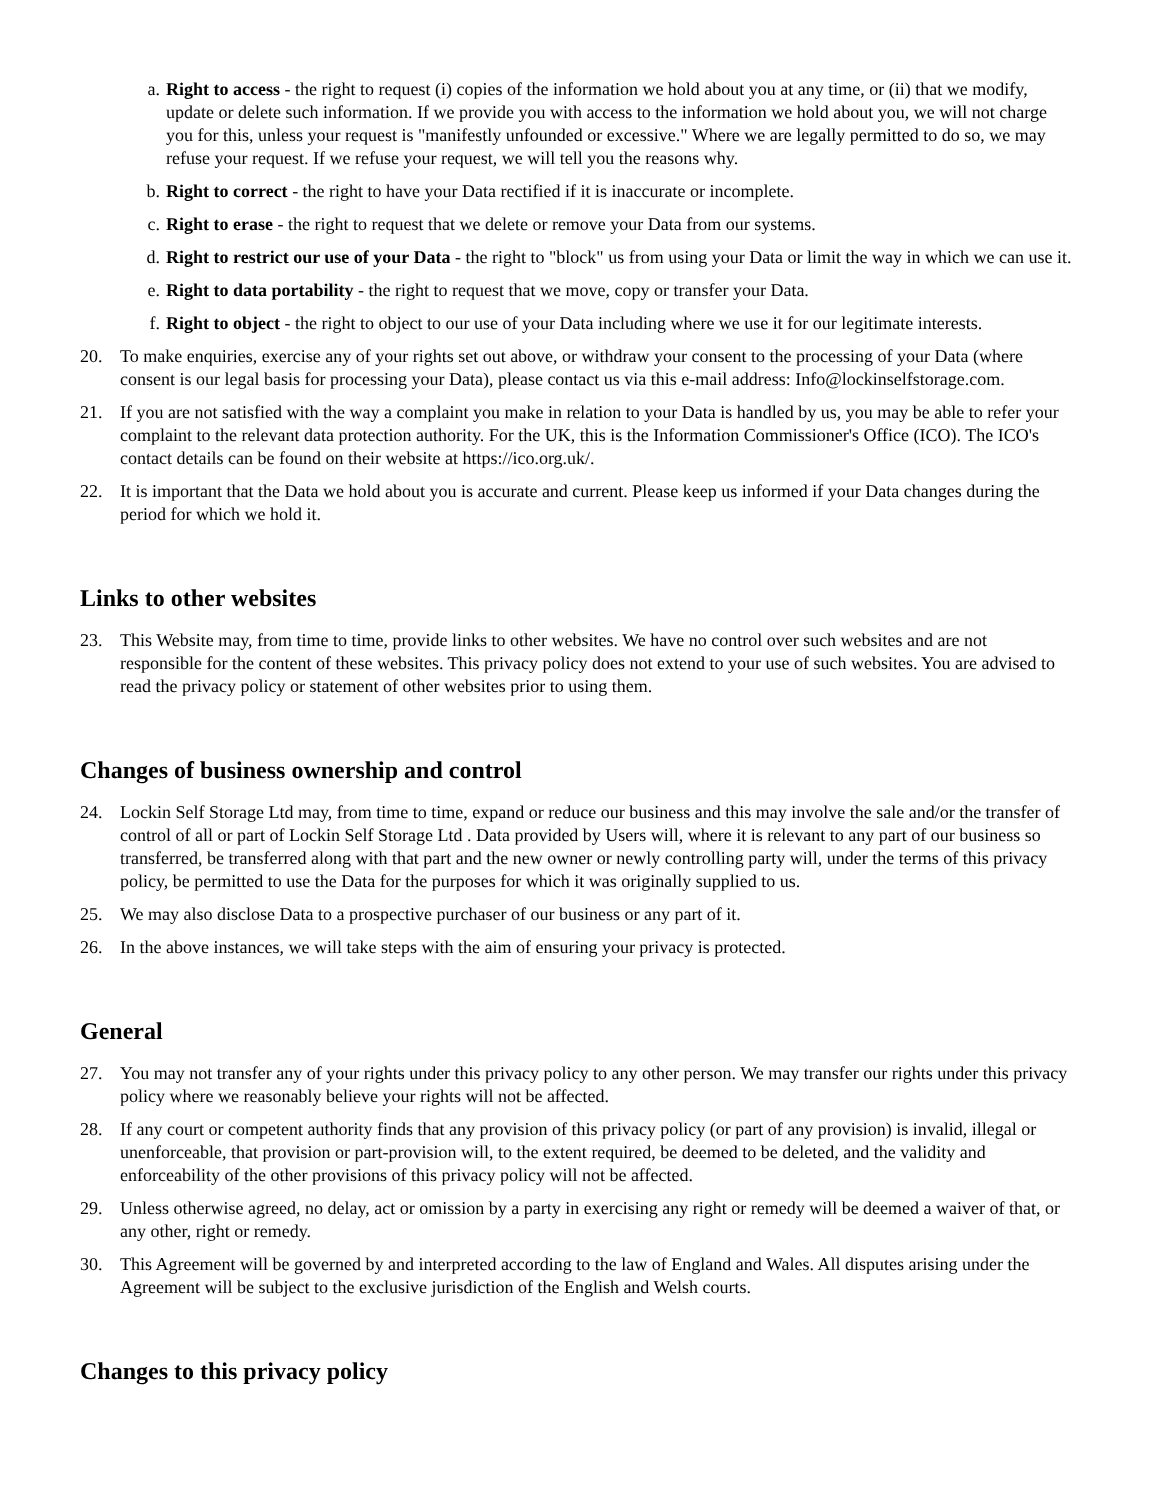a. Right to access - the right to request (i) copies of the information we hold about you at any time, or (ii) that we modify, update or delete such information. If we provide you with access to the information we hold about you, we will not charge you for this, unless your request is "manifestly unfounded or excessive." Where we are legally permitted to do so, we may refuse your request. If we refuse your request, we will tell you the reasons why.
b. Right to correct - the right to have your Data rectified if it is inaccurate or incomplete.
c. Right to erase - the right to request that we delete or remove your Data from our systems.
d. Right to restrict our use of your Data - the right to "block" us from using your Data or limit the way in which we can use it.
e. Right to data portability - the right to request that we move, copy or transfer your Data.
f. Right to object - the right to object to our use of your Data including where we use it for our legitimate interests.
20. To make enquiries, exercise any of your rights set out above, or withdraw your consent to the processing of your Data (where consent is our legal basis for processing your Data), please contact us via this e-mail address: Info@lockinselfstorage.com.
21. If you are not satisfied with the way a complaint you make in relation to your Data is handled by us, you may be able to refer your complaint to the relevant data protection authority. For the UK, this is the Information Commissioner's Office (ICO). The ICO's contact details can be found on their website at https://ico.org.uk/.
22. It is important that the Data we hold about you is accurate and current. Please keep us informed if your Data changes during the period for which we hold it.
Links to other websites
23. This Website may, from time to time, provide links to other websites. We have no control over such websites and are not responsible for the content of these websites. This privacy policy does not extend to your use of such websites. You are advised to read the privacy policy or statement of other websites prior to using them.
Changes of business ownership and control
24. Lockin Self Storage Ltd may, from time to time, expand or reduce our business and this may involve the sale and/or the transfer of control of all or part of Lockin Self Storage Ltd . Data provided by Users will, where it is relevant to any part of our business so transferred, be transferred along with that part and the new owner or newly controlling party will, under the terms of this privacy policy, be permitted to use the Data for the purposes for which it was originally supplied to us.
25. We may also disclose Data to a prospective purchaser of our business or any part of it.
26. In the above instances, we will take steps with the aim of ensuring your privacy is protected.
General
27. You may not transfer any of your rights under this privacy policy to any other person. We may transfer our rights under this privacy policy where we reasonably believe your rights will not be affected.
28. If any court or competent authority finds that any provision of this privacy policy (or part of any provision) is invalid, illegal or unenforceable, that provision or part-provision will, to the extent required, be deemed to be deleted, and the validity and enforceability of the other provisions of this privacy policy will not be affected.
29. Unless otherwise agreed, no delay, act or omission by a party in exercising any right or remedy will be deemed a waiver of that, or any other, right or remedy.
30. This Agreement will be governed by and interpreted according to the law of England and Wales. All disputes arising under the Agreement will be subject to the exclusive jurisdiction of the English and Welsh courts.
Changes to this privacy policy